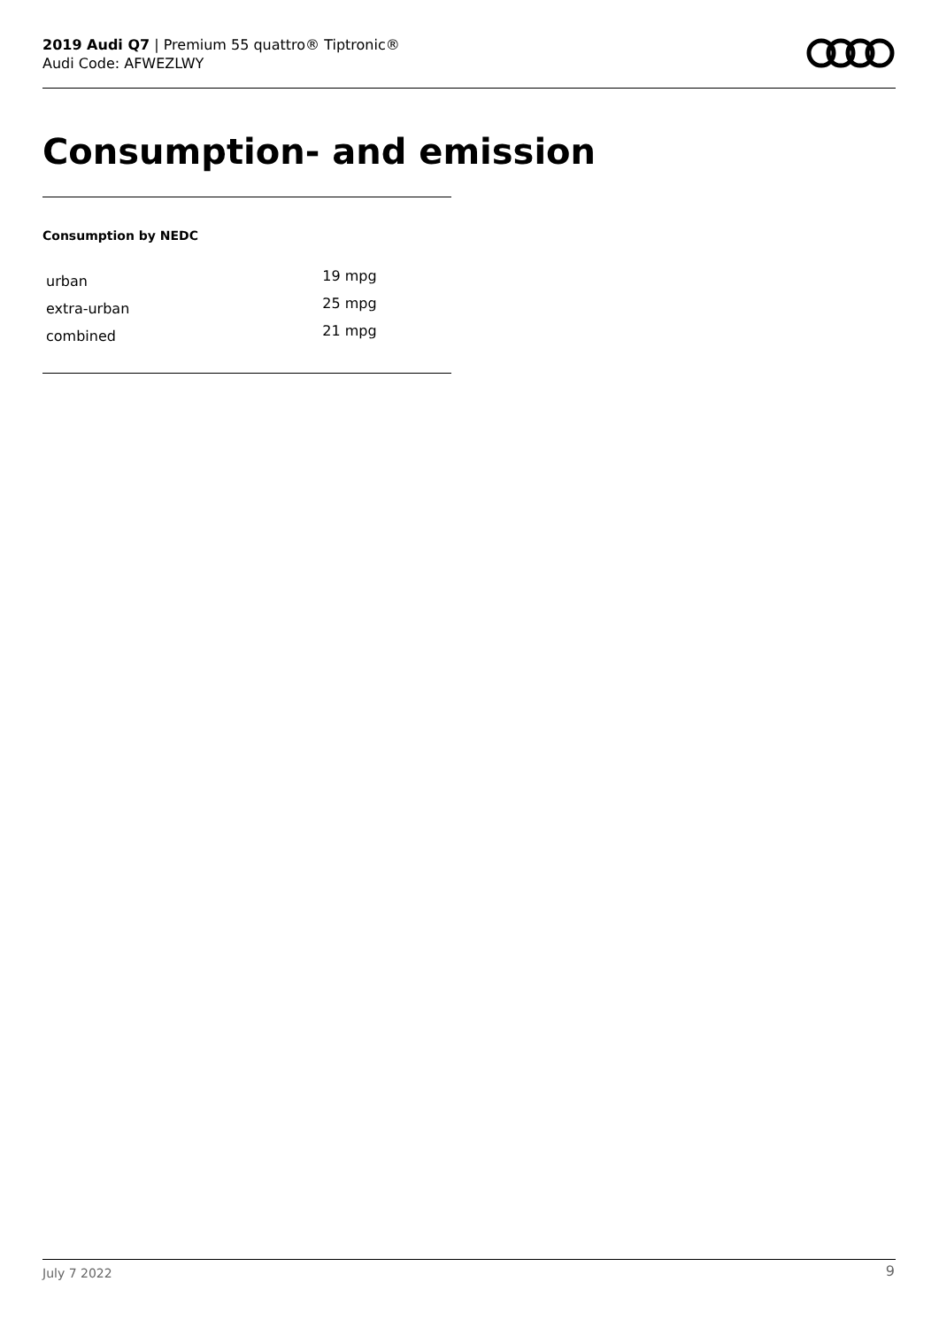2019 Audi Q7 | Premium 55 quattro® Tiptronic®
Audi Code: AFWEZLWY
Consumption- and emission
Consumption by NEDC
| urban | 19 mpg |
| extra-urban | 25 mpg |
| combined | 21 mpg |
July 7 2022 9